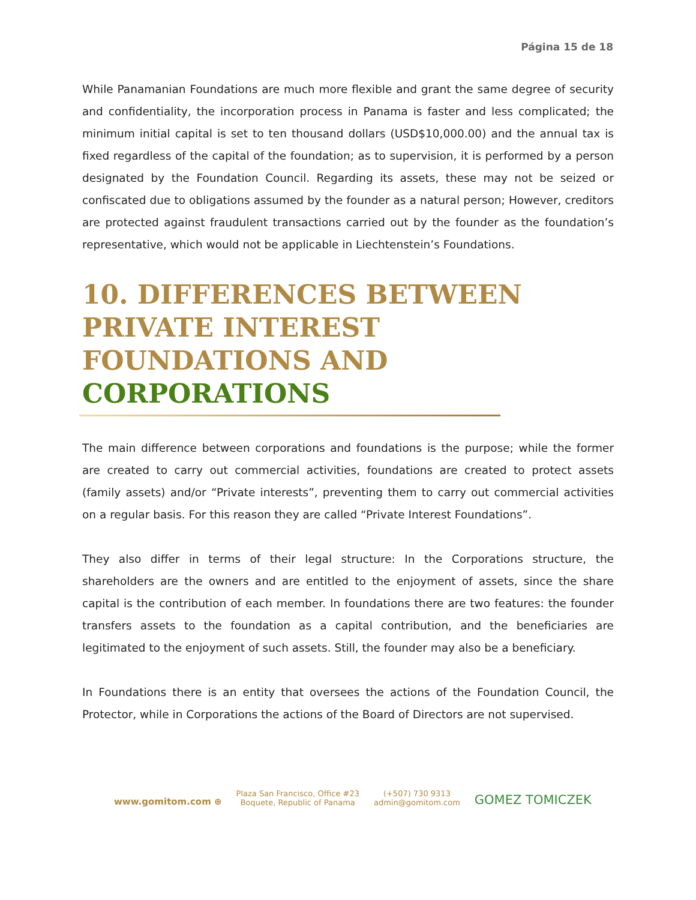Página 15 de 18
While Panamanian Foundations are much more flexible and grant the same degree of security and confidentiality, the incorporation process in Panama is faster and less complicated; the minimum initial capital is set to ten thousand dollars (USD$10,000.00) and the annual tax is fixed regardless of the capital of the foundation; as to supervision, it is performed by a person designated by the Foundation Council. Regarding its assets, these may not be seized or confiscated due to obligations assumed by the founder as a natural person; However, creditors are protected against fraudulent transactions carried out by the founder as the foundation’s representative, which would not be applicable in Liechtenstein’s Foundations.
10. DIFFERENCES BETWEEN PRIVATE INTEREST FOUNDATIONS AND CORPORATIONS
The main difference between corporations and foundations is the purpose; while the former are created to carry out commercial activities, foundations are created to protect assets (family assets) and/or “Private interests”, preventing them to carry out commercial activities on a regular basis. For this reason they are called “Private Interest Foundations”.
They also differ in terms of their legal structure: In the Corporations structure, the shareholders are the owners and are entitled to the enjoyment of assets, since the share capital is the contribution of each member. In foundations there are two features: the founder transfers assets to the foundation as a capital contribution, and the beneficiaries are legitimated to the enjoyment of such assets. Still, the founder may also be a beneficiary.
In Foundations there is an entity that oversees the actions of the Foundation Council, the Protector, while in Corporations the actions of the Board of Directors are not supervised.
www.gomitom.com ⊕
Plaza San Francisco, Office #23
Boquete, Republic of Panama
(+507) 730 9313
admin@gomitom.com
GOMEZ TOMICZEK